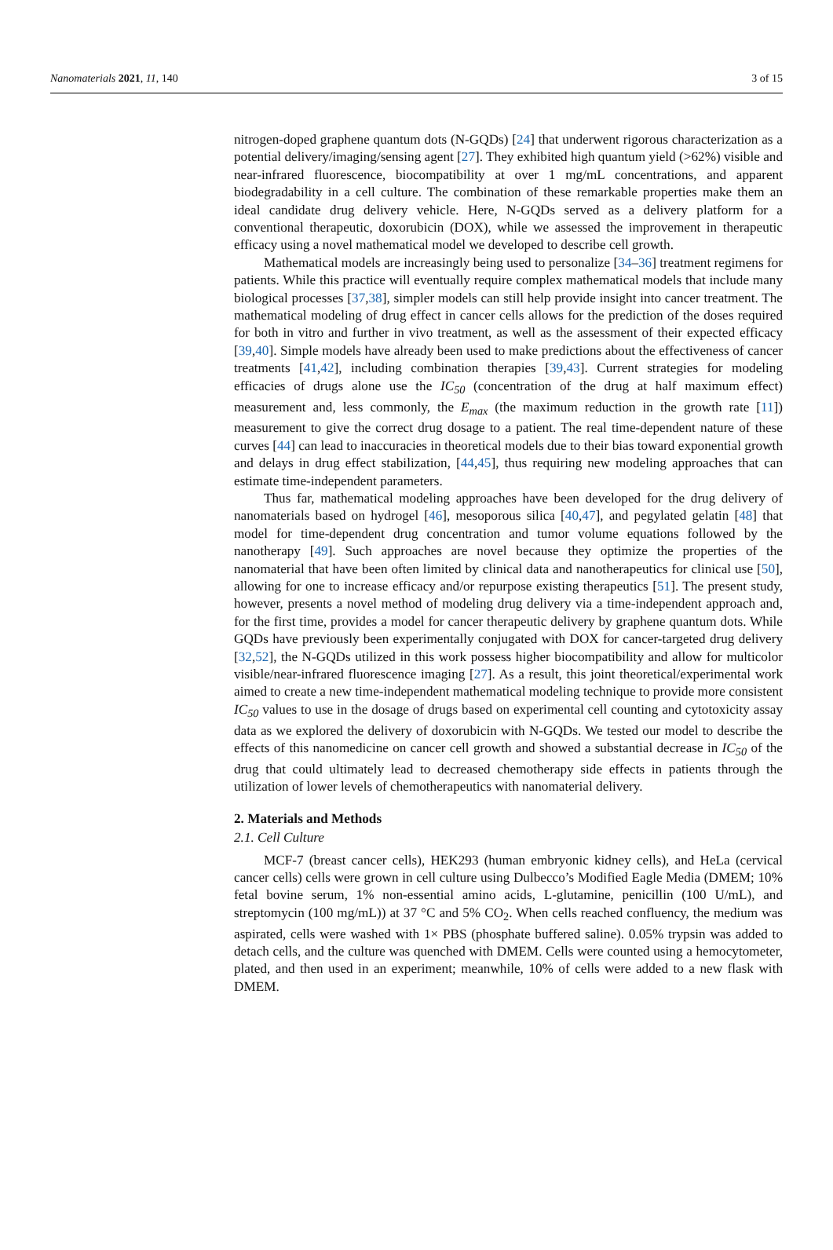Nanomaterials 2021, 11, 140 3 of 15
nitrogen-doped graphene quantum dots (N-GQDs) [24] that underwent rigorous characterization as a potential delivery/imaging/sensing agent [27]. They exhibited high quantum yield (>62%) visible and near-infrared fluorescence, biocompatibility at over 1 mg/mL concentrations, and apparent biodegradability in a cell culture. The combination of these remarkable properties make them an ideal candidate drug delivery vehicle. Here, N-GQDs served as a delivery platform for a conventional therapeutic, doxorubicin (DOX), while we assessed the improvement in therapeutic efficacy using a novel mathematical model we developed to describe cell growth.
Mathematical models are increasingly being used to personalize [34–36] treatment regimens for patients. While this practice will eventually require complex mathematical models that include many biological processes [37,38], simpler models can still help provide insight into cancer treatment. The mathematical modeling of drug effect in cancer cells allows for the prediction of the doses required for both in vitro and further in vivo treatment, as well as the assessment of their expected efficacy [39,40]. Simple models have already been used to make predictions about the effectiveness of cancer treatments [41,42], including combination therapies [39,43]. Current strategies for modeling efficacies of drugs alone use the IC<sub>50</sub> (concentration of the drug at half maximum effect) measurement and, less commonly, the E<sub>max</sub> (the maximum reduction in the growth rate [11]) measurement to give the correct drug dosage to a patient. The real time-dependent nature of these curves [44] can lead to inaccuracies in theoretical models due to their bias toward exponential growth and delays in drug effect stabilization, [44,45], thus requiring new modeling approaches that can estimate time-independent parameters.
Thus far, mathematical modeling approaches have been developed for the drug delivery of nanomaterials based on hydrogel [46], mesoporous silica [40,47], and pegylated gelatin [48] that model for time-dependent drug concentration and tumor volume equations followed by the nanotherapy [49]. Such approaches are novel because they optimize the properties of the nanomaterial that have been often limited by clinical data and nanotherapeutics for clinical use [50], allowing for one to increase efficacy and/or repurpose existing therapeutics [51]. The present study, however, presents a novel method of modeling drug delivery via a time-independent approach and, for the first time, provides a model for cancer therapeutic delivery by graphene quantum dots. While GQDs have previously been experimentally conjugated with DOX for cancer-targeted drug delivery [32,52], the N-GQDs utilized in this work possess higher biocompatibility and allow for multicolor visible/near-infrared fluorescence imaging [27]. As a result, this joint theoretical/experimental work aimed to create a new time-independent mathematical modeling technique to provide more consistent IC<sub>50</sub> values to use in the dosage of drugs based on experimental cell counting and cytotoxicity assay data as we explored the delivery of doxorubicin with N-GQDs. We tested our model to describe the effects of this nanomedicine on cancer cell growth and showed a substantial decrease in IC<sub>50</sub> of the drug that could ultimately lead to decreased chemotherapy side effects in patients through the utilization of lower levels of chemotherapeutics with nanomaterial delivery.
2. Materials and Methods
2.1. Cell Culture
MCF-7 (breast cancer cells), HEK293 (human embryonic kidney cells), and HeLa (cervical cancer cells) cells were grown in cell culture using Dulbecco’s Modified Eagle Media (DMEM; 10% fetal bovine serum, 1% non-essential amino acids, L-glutamine, penicillin (100 U/mL), and streptomycin (100 mg/mL)) at 37 °C and 5% CO<sub>2</sub>. When cells reached confluency, the medium was aspirated, cells were washed with 1× PBS (phosphate buffered saline). 0.05% trypsin was added to detach cells, and the culture was quenched with DMEM. Cells were counted using a hemocytometer, plated, and then used in an experiment; meanwhile, 10% of cells were added to a new flask with DMEM.